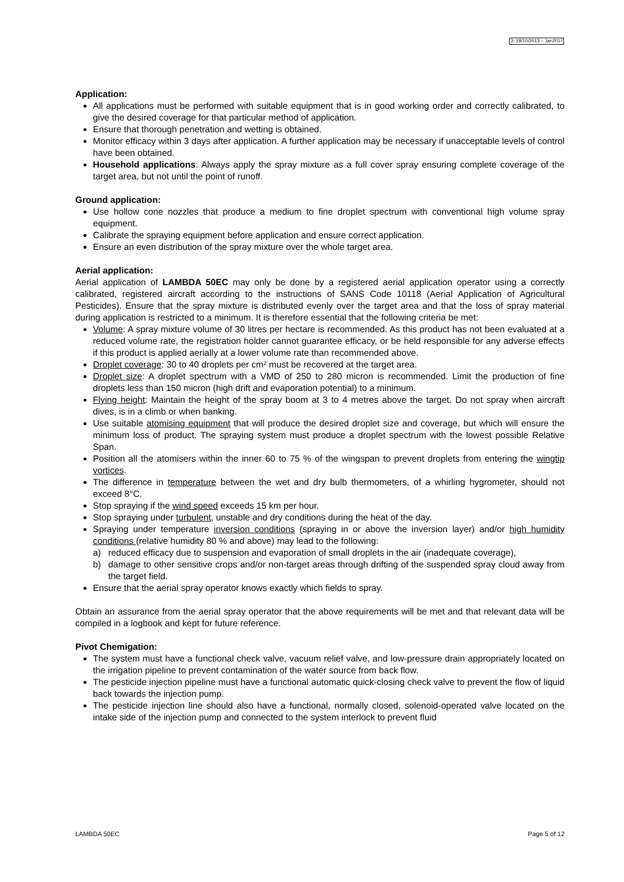3: 18/10/2013 – Jan2017
Application:
All applications must be performed with suitable equipment that is in good working order and correctly calibrated, to give the desired coverage for that particular method of application.
Ensure that thorough penetration and wetting is obtained.
Monitor efficacy within 3 days after application. A further application may be necessary if unacceptable levels of control have been obtained.
Household applications: Always apply the spray mixture as a full cover spray ensuring complete coverage of the target area, but not until the point of runoff.
Ground application:
Use hollow cone nozzles that produce a medium to fine droplet spectrum with conventional high volume spray equipment.
Calibrate the spraying equipment before application and ensure correct application.
Ensure an even distribution of the spray mixture over the whole target area.
Aerial application:
Aerial application of LAMBDA 50EC may only be done by a registered aerial application operator using a correctly calibrated, registered aircraft according to the instructions of SANS Code 10118 (Aerial Application of Agricultural Pesticides). Ensure that the spray mixture is distributed evenly over the target area and that the loss of spray material during application is restricted to a minimum. It is therefore essential that the following criteria be met:
Volume: A spray mixture volume of 30 litres per hectare is recommended. As this product has not been evaluated at a reduced volume rate, the registration holder cannot guarantee efficacy, or be held responsible for any adverse effects if this product is applied aerially at a lower volume rate than recommended above.
Droplet coverage: 30 to 40 droplets per cm² must be recovered at the target area.
Droplet size: A droplet spectrum with a VMD of 250 to 280 micron is recommended. Limit the production of fine droplets less than 150 micron (high drift and evaporation potential) to a minimum.
Flying height: Maintain the height of the spray boom at 3 to 4 metres above the target. Do not spray when aircraft dives, is in a climb or when banking.
Use suitable atomising equipment that will produce the desired droplet size and coverage, but which will ensure the minimum loss of product. The spraying system must produce a droplet spectrum with the lowest possible Relative Span.
Position all the atomisers within the inner 60 to 75 % of the wingspan to prevent droplets from entering the wingtip vortices.
The difference in temperature between the wet and dry bulb thermometers, of a whirling hygrometer, should not exceed 8°C.
Stop spraying if the wind speed exceeds 15 km per hour.
Stop spraying under turbulent, unstable and dry conditions during the heat of the day.
Spraying under temperature inversion conditions (spraying in or above the inversion layer) and/or high humidity conditions (relative humidity 80 % and above) may lead to the following:
a) reduced efficacy due to suspension and evaporation of small droplets in the air (inadequate coverage),
b) damage to other sensitive crops and/or non-target areas through drifting of the suspended spray cloud away from the target field.
Ensure that the aerial spray operator knows exactly which fields to spray.
Obtain an assurance from the aerial spray operator that the above requirements will be met and that relevant data will be compiled in a logbook and kept for future reference.
Pivot Chemigation:
The system must have a functional check valve, vacuum relief valve, and low-pressure drain appropriately located on the irrigation pipeline to prevent contamination of the water source from back flow.
The pesticide injection pipeline must have a functional automatic quick-closing check valve to prevent the flow of liquid back towards the injection pump.
The pesticide injection line should also have a functional, normally closed, solenoid-operated valve located on the intake side of the injection pump and connected to the system interlock to prevent fluid
LAMBDA 50EC Page 5 of 12